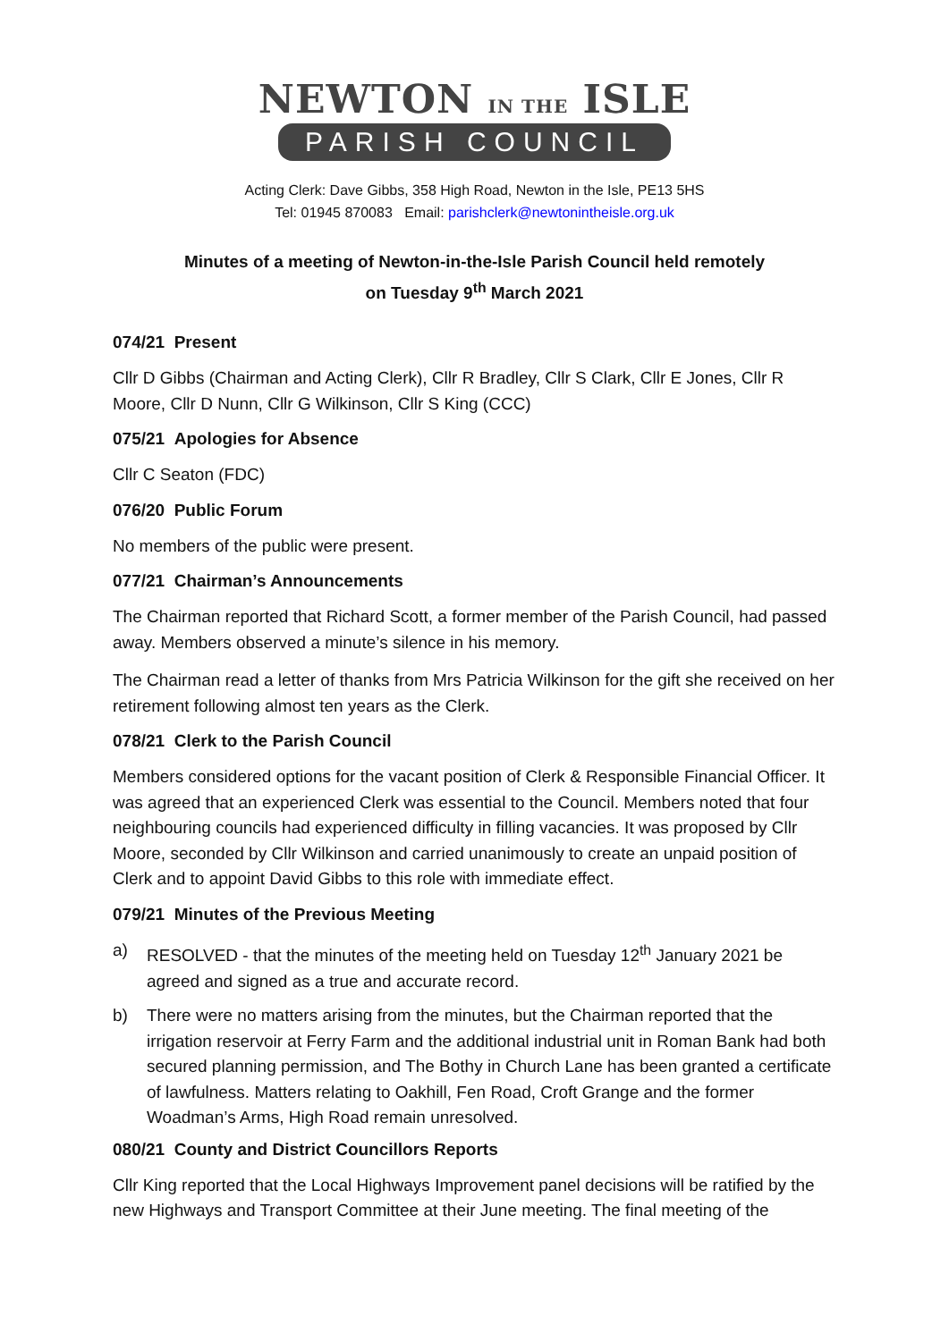NEWTON IN THE ISLE
PARISH COUNCIL
Acting Clerk: Dave Gibbs, 358 High Road, Newton in the Isle, PE13 5HS
Tel: 01945 870083 Email: parishclerk@newtonintheisle.org.uk
Minutes of a meeting of Newton-in-the-Isle Parish Council held remotely
on Tuesday 9<sup>th</sup> March 2021
074/21 Present
Cllr D Gibbs (Chairman and Acting Clerk), Cllr R Bradley, Cllr S Clark, Cllr E Jones, Cllr R Moore, Cllr D Nunn, Cllr G Wilkinson, Cllr S King (CCC)
075/21 Apologies for Absence
Cllr C Seaton (FDC)
076/20 Public Forum
No members of the public were present.
077/21 Chairman’s Announcements
The Chairman reported that Richard Scott, a former member of the Parish Council, had passed away. Members observed a minute’s silence in his memory.
The Chairman read a letter of thanks from Mrs Patricia Wilkinson for the gift she received on her retirement following almost ten years as the Clerk.
078/21 Clerk to the Parish Council
Members considered options for the vacant position of Clerk & Responsible Financial Officer. It was agreed that an experienced Clerk was essential to the Council. Members noted that four neighbouring councils had experienced difficulty in filling vacancies. It was proposed by Cllr Moore, seconded by Cllr Wilkinson and carried unanimously to create an unpaid position of Clerk and to appoint David Gibbs to this role with immediate effect.
079/21 Minutes of the Previous Meeting
a) RESOLVED - that the minutes of the meeting held on Tuesday 12<sup>th</sup> January 2021 be agreed and signed as a true and accurate record.
b) There were no matters arising from the minutes, but the Chairman reported that the irrigation reservoir at Ferry Farm and the additional industrial unit in Roman Bank had both secured planning permission, and The Bothy in Church Lane has been granted a certificate of lawfulness. Matters relating to Oakhill, Fen Road, Croft Grange and the former Woadman’s Arms, High Road remain unresolved.
080/21 County and District Councillors Reports
Cllr King reported that the Local Highways Improvement panel decisions will be ratified by the new Highways and Transport Committee at their June meeting. The final meeting of the